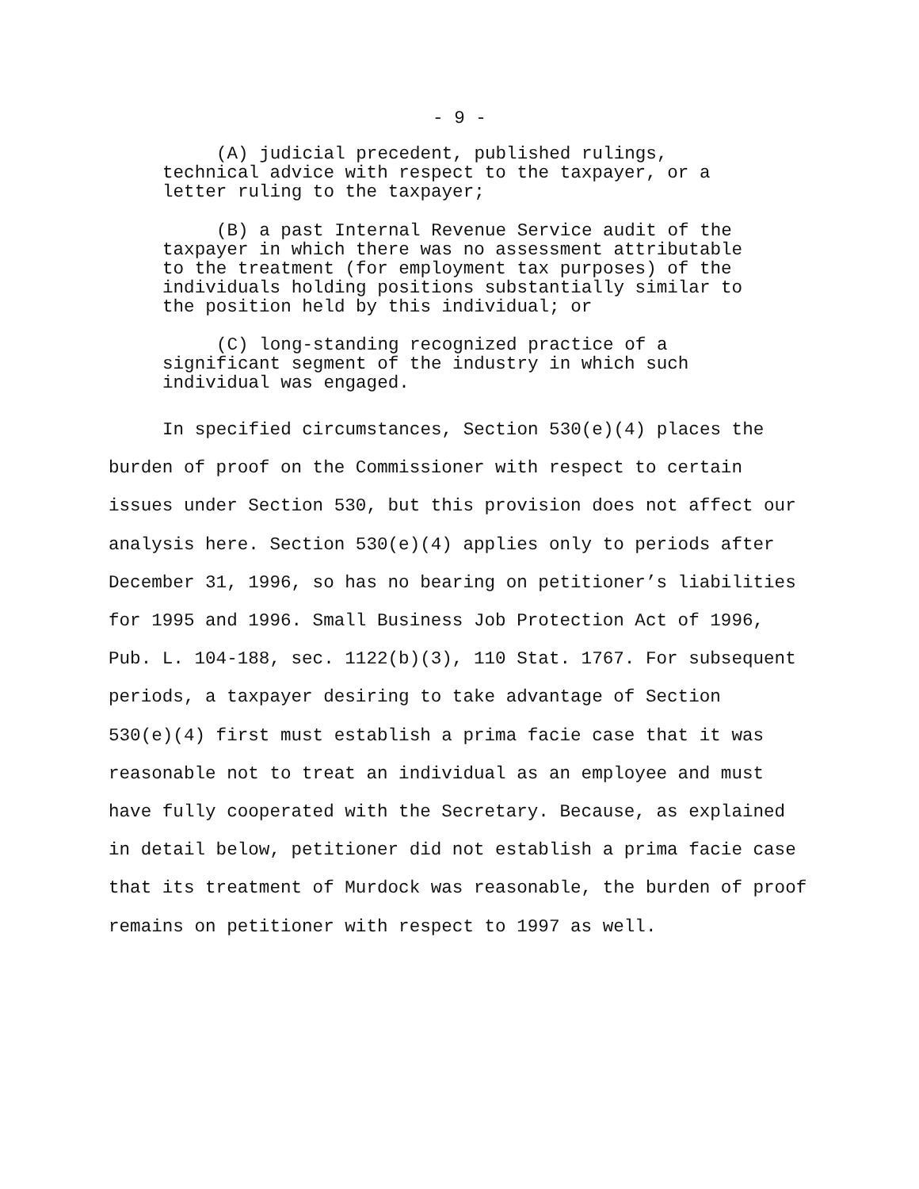- 9 -
(A) judicial precedent, published rulings,
technical advice with respect to the taxpayer, or a
letter ruling to the taxpayer;
(B) a past Internal Revenue Service audit of the
taxpayer in which there was no assessment attributable
to the treatment (for employment tax purposes) of the
individuals holding positions substantially similar to
the position held by this individual; or
(C) long-standing recognized practice of a
significant segment of the industry in which such
individual was engaged.
In specified circumstances, Section 530(e)(4) places the
burden of proof on the Commissioner with respect to certain
issues under Section 530, but this provision does not affect our
analysis here. Section 530(e)(4) applies only to periods after
December 31, 1996, so has no bearing on petitioner’s liabilities
for 1995 and 1996. Small Business Job Protection Act of 1996,
Pub. L. 104-188, sec. 1122(b)(3), 110 Stat. 1767. For subsequent
periods, a taxpayer desiring to take advantage of Section
530(e)(4) first must establish a prima facie case that it was
reasonable not to treat an individual as an employee and must
have fully cooperated with the Secretary. Because, as explained
in detail below, petitioner did not establish a prima facie case
that its treatment of Murdock was reasonable, the burden of proof
remains on petitioner with respect to 1997 as well.